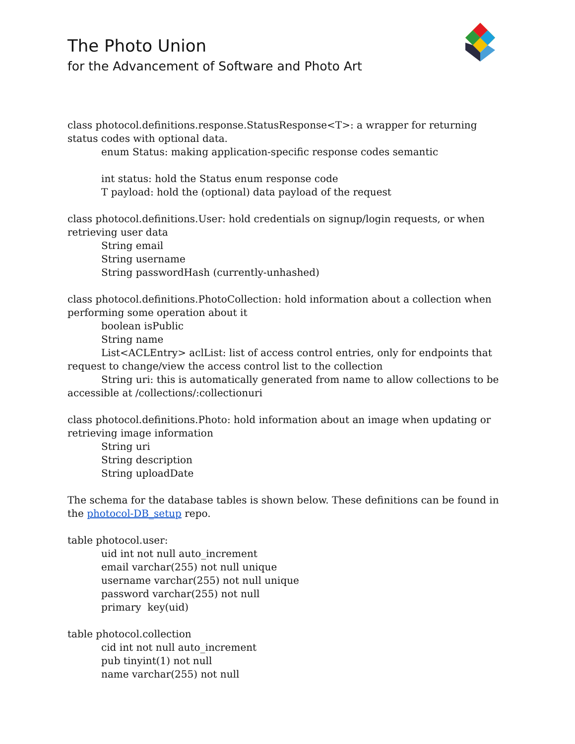The Photo Union
for the Advancement of Software and Photo Art
class photocol.definitions.response.StatusResponse<T>: a wrapper for returning status codes with optional data.
enum Status: making application-specific response codes semantic
int status: hold the Status enum response code
T payload: hold the (optional) data payload of the request
class photocol.definitions.User: hold credentials on signup/login requests, or when retrieving user data
String email
String username
String passwordHash (currently-unhashed)
class photocol.definitions.PhotoCollection: hold information about a collection when performing some operation about it
boolean isPublic
String name
List<ACLEntry> aclList: list of access control entries, only for endpoints that request to change/view the access control list to the collection
String uri: this is automatically generated from name to allow collections to be accessible at /collections/:collectionuri
class photocol.definitions.Photo: hold information about an image when updating or retrieving image information
String uri
String description
String uploadDate
The schema for the database tables is shown below. These definitions can be found in the photocol-DB_setup repo.
table photocol.user:
uid int not null auto_increment
email varchar(255) not null unique
username varchar(255) not null unique
password varchar(255) not null
primary key(uid)
table photocol.collection
cid int not null auto_increment
pub tinyint(1) not null
name varchar(255) not null